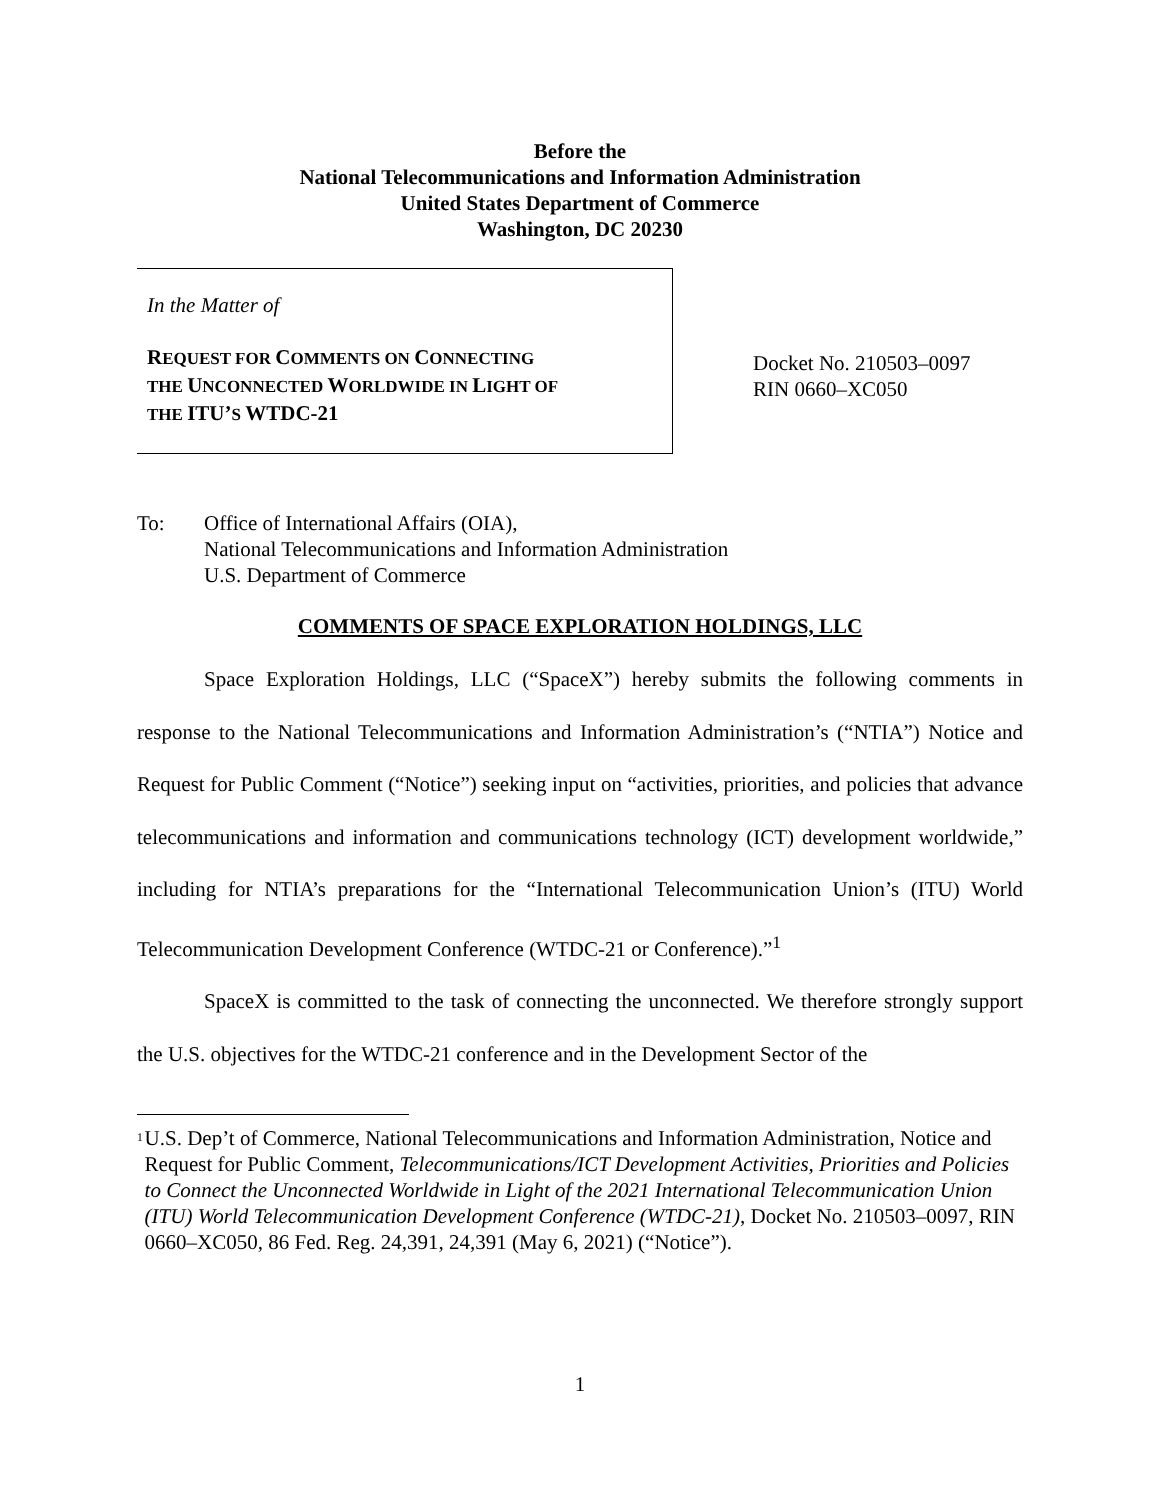Before the
National Telecommunications and Information Administration
United States Department of Commerce
Washington, DC 20230
In the Matter of
REQUEST FOR COMMENTS ON CONNECTING
THE UNCONNECTED WORLDWIDE IN LIGHT OF
THE ITU’S WTDC-21
Docket No. 210503–0097
RIN 0660–XC050
To: Office of International Affairs (OIA),
National Telecommunications and Information Administration
U.S. Department of Commerce
COMMENTS OF SPACE EXPLORATION HOLDINGS, LLC
Space Exploration Holdings, LLC (“SpaceX”) hereby submits the following comments in response to the National Telecommunications and Information Administration’s (“NTIA”) Notice and Request for Public Comment (“Notice”) seeking input on “activities, priorities, and policies that advance telecommunications and information and communications technology (ICT) development worldwide,” including for NTIA’s preparations for the “International Telecommunication Union’s (ITU) World Telecommunication Development Conference (WTDC-21 or Conference).”<sup>1</sup>
SpaceX is committed to the task of connecting the unconnected. We therefore strongly support the U.S. objectives for the WTDC-21 conference and in the Development Sector of the
<sup>1</sup>
U.S. Dep’t of Commerce, National Telecommunications and Information Administration, Notice and Request for Public Comment, Telecommunications/ICT Development Activities, Priorities and Policies to Connect the Unconnected Worldwide in Light of the 2021 International Telecommunication Union (ITU) World Telecommunication Development Conference (WTDC-21), Docket No. 210503–0097, RIN 0660–XC050, 86 Fed. Reg. 24,391, 24,391 (May 6, 2021) (“Notice”).
1